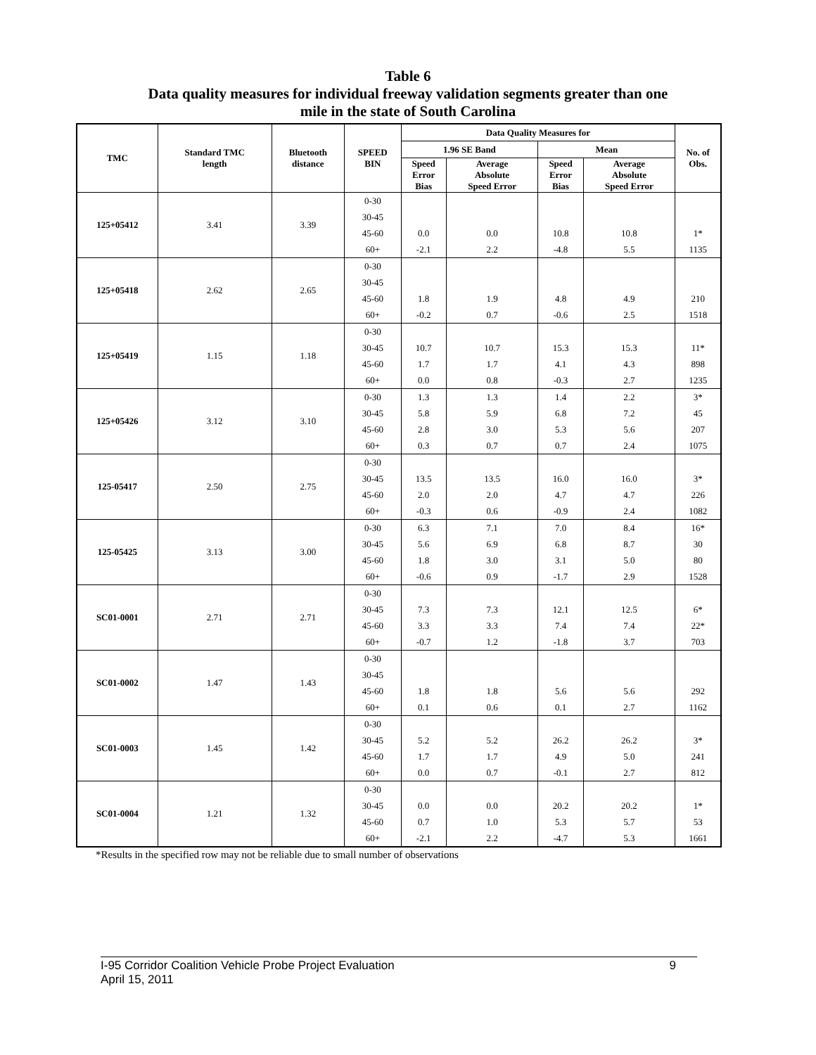Table 6
Data quality measures for individual freeway validation segments greater than one
mile in the state of South Carolina
| TMC | Standard TMC length | Bluetooth distance | SPEED BIN | Data Quality Measures for | | | | No. of Obs. |
| --- | --- | --- | --- | --- | --- | --- | --- | --- |
| | | | | 1.96 SE Band | | Mean | | |
| | | | | Speed Error Bias | Average Absolute Speed Error | Speed Error Bias | Average Absolute Speed Error | |
| 125+05412 | 3.41 | 3.39 | 0-30 | | | | | |
| | | | 30-45 | | | | | |
| | | | 45-60 | 0.0 | 0.0 | 10.8 | 10.8 | 1* |
| | | | 60+ | -2.1 | 2.2 | -4.8 | 5.5 | 1135 |
| 125+05418 | 2.62 | 2.65 | 0-30 | | | | | |
| | | | 30-45 | | | | | |
| | | | 45-60 | 1.8 | 1.9 | 4.8 | 4.9 | 210 |
| | | | 60+ | -0.2 | 0.7 | -0.6 | 2.5 | 1518 |
| 125+05419 | 1.15 | 1.18 | 0-30 | | | | | |
| | | | 30-45 | 10.7 | 10.7 | 15.3 | 15.3 | 11* |
| | | | 45-60 | 1.7 | 1.7 | 4.1 | 4.3 | 898 |
| | | | 60+ | 0.0 | 0.8 | -0.3 | 2.7 | 1235 |
| 125+05426 | 3.12 | 3.10 | 0-30 | 1.3 | 1.3 | 1.4 | 2.2 | 3* |
| | | | 30-45 | 5.8 | 5.9 | 6.8 | 7.2 | 45 |
| | | | 45-60 | 2.8 | 3.0 | 5.3 | 5.6 | 207 |
| | | | 60+ | 0.3 | 0.7 | 0.7 | 2.4 | 1075 |
| 125-05417 | 2.50 | 2.75 | 0-30 | | | | | |
| | | | 30-45 | 13.5 | 13.5 | 16.0 | 16.0 | 3* |
| | | | 45-60 | 2.0 | 2.0 | 4.7 | 4.7 | 226 |
| | | | 60+ | -0.3 | 0.6 | -0.9 | 2.4 | 1082 |
| 125-05425 | 3.13 | 3.00 | 0-30 | 6.3 | 7.1 | 7.0 | 8.4 | 16* |
| | | | 30-45 | 5.6 | 6.9 | 6.8 | 8.7 | 30 |
| | | | 45-60 | 1.8 | 3.0 | 3.1 | 5.0 | 80 |
| | | | 60+ | -0.6 | 0.9 | -1.7 | 2.9 | 1528 |
| SC01-0001 | 2.71 | 2.71 | 0-30 | | | | | |
| | | | 30-45 | 7.3 | 7.3 | 12.1 | 12.5 | 6* |
| | | | 45-60 | 3.3 | 3.3 | 7.4 | 7.4 | 22* |
| | | | 60+ | -0.7 | 1.2 | -1.8 | 3.7 | 703 |
| SC01-0002 | 1.47 | 1.43 | 0-30 | | | | | |
| | | | 30-45 | | | | | |
| | | | 45-60 | 1.8 | 1.8 | 5.6 | 5.6 | 292 |
| | | | 60+ | 0.1 | 0.6 | 0.1 | 2.7 | 1162 |
| SC01-0003 | 1.45 | 1.42 | 0-30 | | | | | |
| | | | 30-45 | 5.2 | 5.2 | 26.2 | 26.2 | 3* |
| | | | 45-60 | 1.7 | 1.7 | 4.9 | 5.0 | 241 |
| | | | 60+ | 0.0 | 0.7 | -0.1 | 2.7 | 812 |
| SC01-0004 | 1.21 | 1.32 | 0-30 | | | | | |
| | | | 30-45 | 0.0 | 0.0 | 20.2 | 20.2 | 1* |
| | | | 45-60 | 0.7 | 1.0 | 5.3 | 5.7 | 53 |
| | | | 60+ | -2.1 | 2.2 | -4.7 | 5.3 | 1661 |
*Results in the specified row may not be reliable due to small number of observations
I-95 Corridor Coalition Vehicle Probe Project Evaluation 9
April 15, 2011